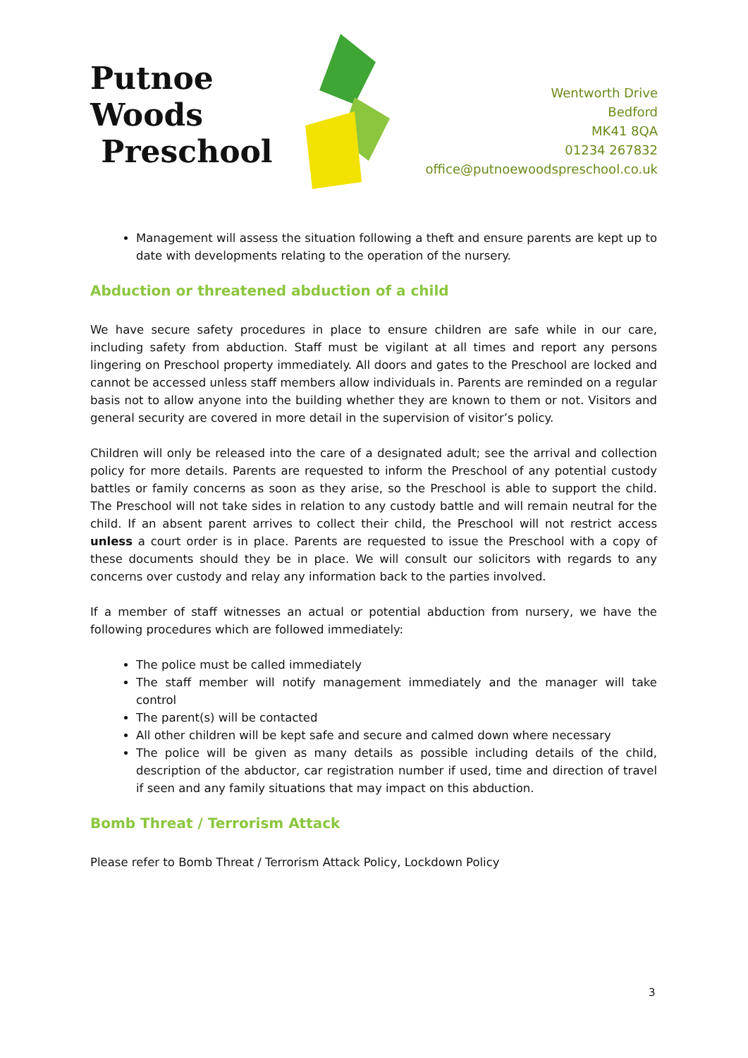Putnoe Woods
Preschool
Wentworth Drive
Bedford
MK41 8QA
01234 267832
office@putnoewoodspreschool.co.uk
Management will assess the situation following a theft and ensure parents are kept up to date with developments relating to the operation of the nursery.
Abduction or threatened abduction of a child
We have secure safety procedures in place to ensure children are safe while in our care, including safety from abduction. Staff must be vigilant at all times and report any persons lingering on Preschool property immediately. All doors and gates to the Preschool are locked and cannot be accessed unless staff members allow individuals in. Parents are reminded on a regular basis not to allow anyone into the building whether they are known to them or not. Visitors and general security are covered in more detail in the supervision of visitor’s policy.
Children will only be released into the care of a designated adult; see the arrival and collection policy for more details. Parents are requested to inform the Preschool of any potential custody battles or family concerns as soon as they arise, so the Preschool is able to support the child. The Preschool will not take sides in relation to any custody battle and will remain neutral for the child. If an absent parent arrives to collect their child, the Preschool will not restrict access unless a court order is in place. Parents are requested to issue the Preschool with a copy of these documents should they be in place. We will consult our solicitors with regards to any concerns over custody and relay any information back to the parties involved.
If a member of staff witnesses an actual or potential abduction from nursery, we have the following procedures which are followed immediately:
The police must be called immediately
The staff member will notify management immediately and the manager will take control
The parent(s) will be contacted
All other children will be kept safe and secure and calmed down where necessary
The police will be given as many details as possible including details of the child, description of the abductor, car registration number if used, time and direction of travel if seen and any family situations that may impact on this abduction.
Bomb Threat / Terrorism Attack
Please refer to Bomb Threat / Terrorism Attack Policy, Lockdown Policy
3